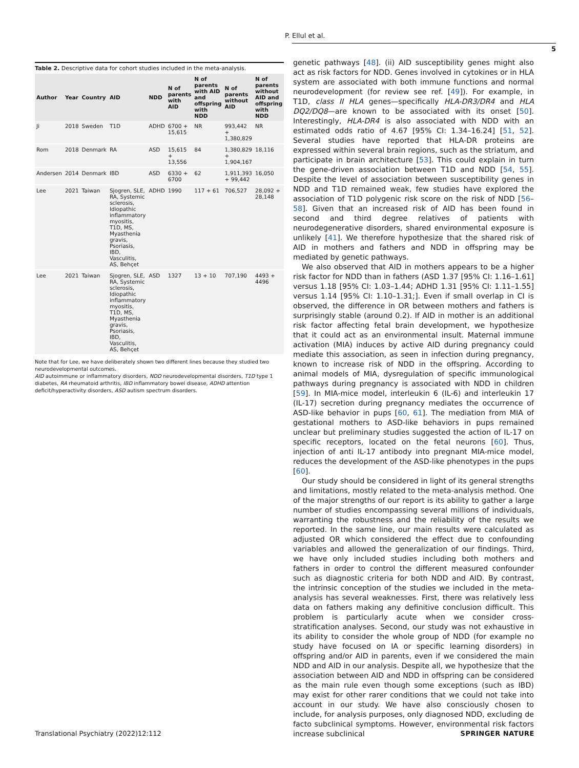P. Ellul et al.
5
Table 2. Descriptive data for cohort studies included in the meta-analysis.
| Author | Year | Country | AID | NDD | N of parents with AID | N of parents with AID and offspring with NDD | N of parents without AID | N of parents without AID and offspring with NDD |
| --- | --- | --- | --- | --- | --- | --- | --- | --- |
| Ji | 2018 | Sweden | T1D | ADHD | 6700 + 15,615 | NR | 993,442 + 1,380,829 | NR |
| Rom | 2018 | Denmark | RA | ASD | 15,615 + 13,556 | 84 | 1,380,829 + 1,904,167 | 18,116 |
| Andersen | 2014 | Denmark | IBD | ASD | 6330 + 6700 | 62 | 1,911,393 + 99,442 | 16,050 |
| Lee | 2021 | Taiwan | Sjogren, SLE, RA, Systemic sclerosis, Idiopathic inflammatory myositis, T1D, MS, Myasthenia gravis, Psoriasis, IBD, Vasculitis, AS, Behçet | ADHD | 1990 | 117 + 61 | 706,527 | 28,092 + 28,148 |
| Lee | 2021 | Taiwan | Sjogren, SLE, RA, Systemic sclerosis, Idiopathic inflammatory myositis, T1D, MS, Myasthenia gravis, Psoriasis, IBD, Vasculitis, AS, Behçet | ASD | 1327 | 13 + 10 | 707,190 | 4493 + 4496 |
Note that for Lee, we have deliberately shown two different lines because they studied two neurodevelopmental outcomes.
AID autoimmune or inflammatory disorders, NDD neurodevelopmental disorders, T1D type 1 diabetes, RA rheumatoid arthritis, IBD inflammatory bowel disease, ADHD attention deficit/hyperactivity disorders, ASD autism spectrum disorders.
genetic pathways [48]. (ii) AID susceptibility genes might also act as risk factors for NDD. Genes involved in cytokines or in HLA system are associated with both immune functions and normal neurodevelopment (for review see ref. [49]). For example, in T1D, class II HLA genes—specifically HLA-DR3/DR4 and HLA DQ2/DQ8—are known to be associated with its onset [50]. Interestingly, HLA-DR4 is also associated with NDD with an estimated odds ratio of 4.67 [95% CI: 1.34–16.24] [51, 52]. Several studies have reported that HLA-DR proteins are expressed within several brain regions, such as the striatum, and participate in brain architecture [53]. This could explain in turn the gene-driven association between T1D and NDD [54, 55]. Despite the level of association between susceptibility genes in NDD and T1D remained weak, few studies have explored the association of T1D polygenic risk score on the risk of NDD [56–58]. Given that an increased risk of AID has been found in second and third degree relatives of patients with neurodegenerative disorders, shared environmental exposure is unlikely [41]. We therefore hypothesize that the shared risk of AID in mothers and fathers and NDD in offspring may be mediated by genetic pathways.
We also observed that AID in mothers appears to be a higher risk factor for NDD than in fathers (ASD 1.37 [95% CI: 1.16–1.61] versus 1.18 [95% CI: 1.03–1.44; ADHD 1.31 [95% CI: 1.11–1.55] versus 1.14 [95% CI: 1.10–1.31;]. Even if small overlap in CI is observed, the difference in OR between mothers and fathers is surprisingly stable (around 0.2). If AID in mother is an additional risk factor affecting fetal brain development, we hypothesize that it could act as an environmental insult. Maternal immune activation (MIA) induces by active AID during pregnancy could mediate this association, as seen in infection during pregnancy, known to increase risk of NDD in the offspring. According to animal models of MIA, dysregulation of specific immunological pathways during pregnancy is associated with NDD in children [59]. In MIA-mice model, interleukin 6 (IL-6) and interleukin 17 (IL-17) secretion during pregnancy mediates the occurrence of ASD-like behavior in pups [60, 61]. The mediation from MIA of gestational mothers to ASD-like behaviors in pups remained unclear but preliminary studies suggested the action of IL-17 on specific receptors, located on the fetal neurons [60]. Thus, injection of anti IL-17 antibody into pregnant MIA-mice model, reduces the development of the ASD-like phenotypes in the pups [60].
Our study should be considered in light of its general strengths and limitations, mostly related to the meta-analysis method. One of the major strengths of our report is its ability to gather a large number of studies encompassing several millions of individuals, warranting the robustness and the reliability of the results we reported. In the same line, our main results were calculated as adjusted OR which considered the effect due to confounding variables and allowed the generalization of our findings. Third, we have only included studies including both mothers and fathers in order to control the different measured confounder such as diagnostic criteria for both NDD and AID. By contrast, the intrinsic conception of the studies we included in the meta-analysis has several weaknesses. First, there was relatively less data on fathers making any definitive conclusion difficult. This problem is particularly acute when we consider cross-stratification analyses. Second, our study was not exhaustive in its ability to consider the whole group of NDD (for example no study have focused on IA or specific learning disorders) in offspring and/or AID in parents, even if we considered the main NDD and AID in our analysis. Despite all, we hypothesize that the association between AID and NDD in offspring can be considered as the main rule even though some exceptions (such as IBD) may exist for other rarer conditions that we could not take into account in our study. We have also consciously chosen to include, for analysis purposes, only diagnosed NDD, excluding de facto subclinical symptoms. However, environmental risk factors increase subclinical
Translational Psychiatry (2022)12:112 SPRINGER NATURE